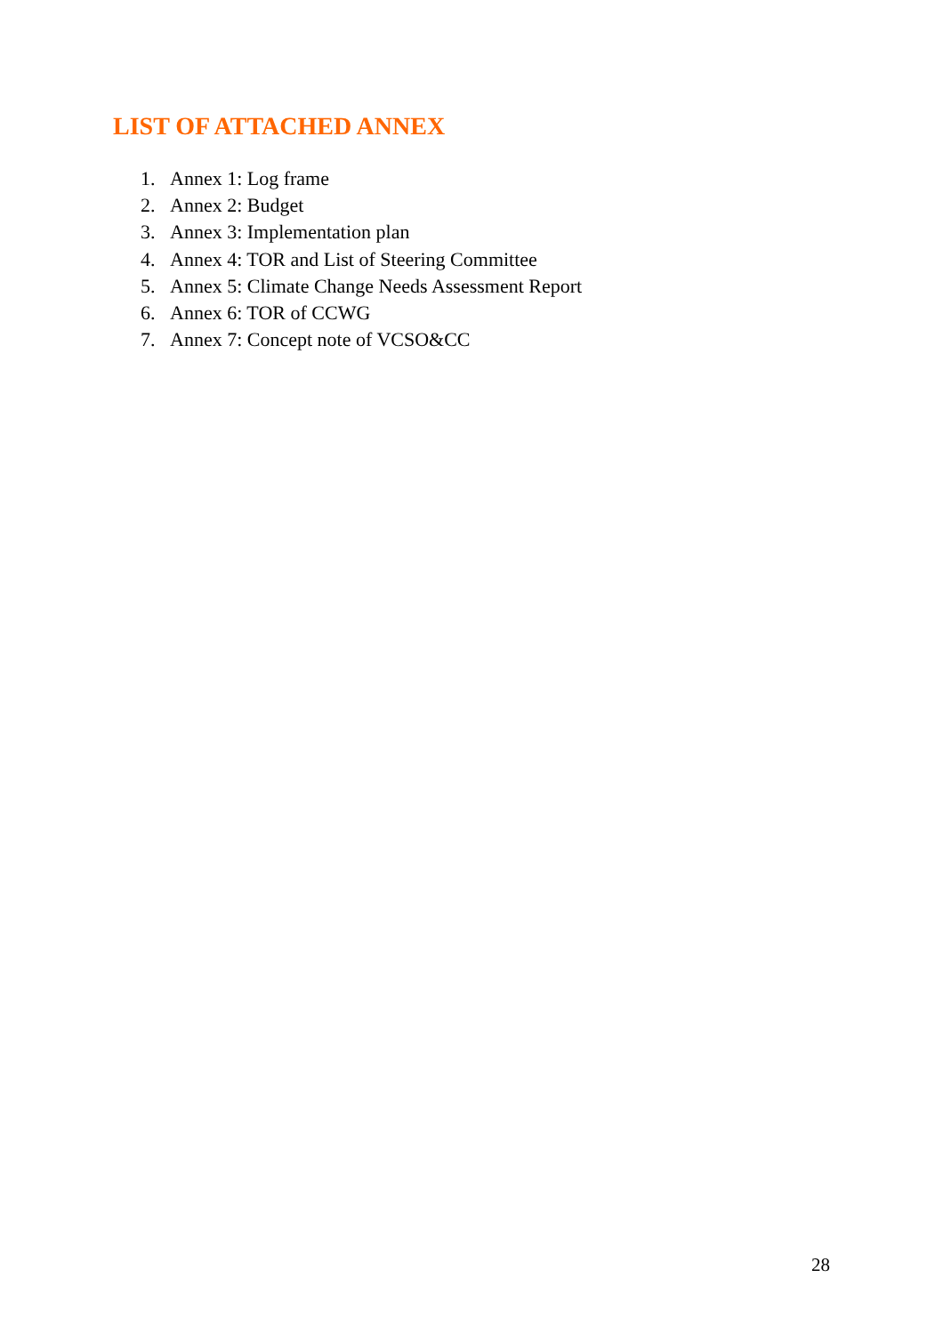LIST OF ATTACHED ANNEX
1. Annex 1: Log frame
2. Annex 2: Budget
3. Annex 3: Implementation plan
4. Annex 4: TOR and List of Steering Committee
5. Annex 5: Climate Change Needs Assessment Report
6. Annex 6: TOR of CCWG
7. Annex 7: Concept note of VCSO&CC
28